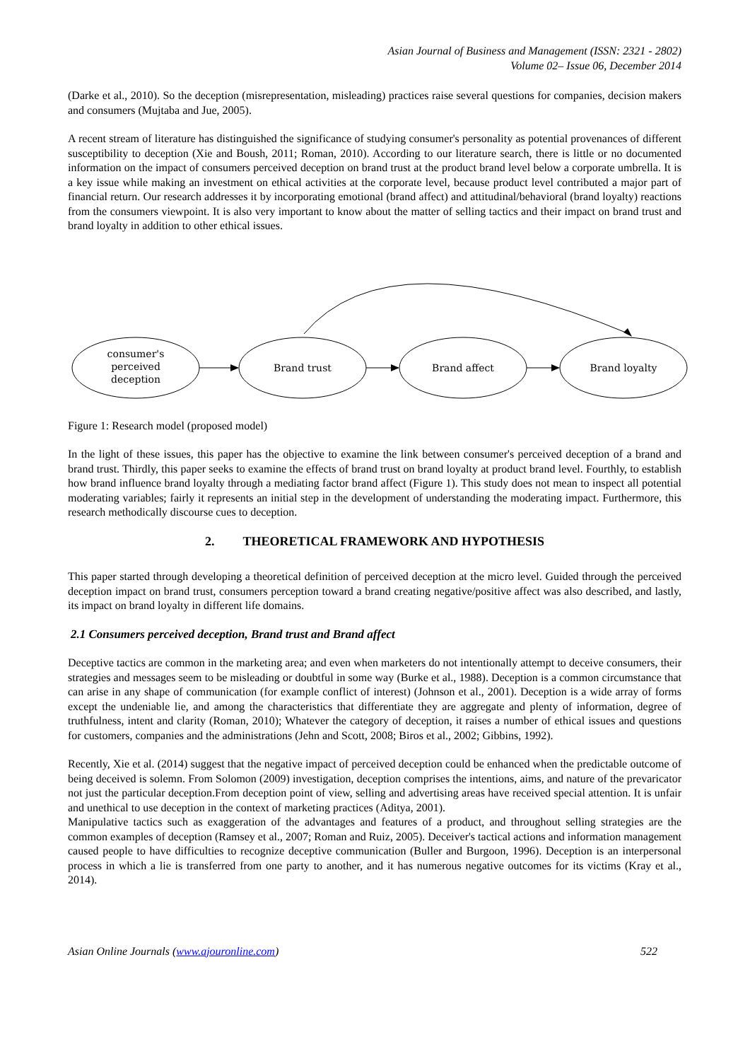Asian Journal of Business and Management (ISSN: 2321 - 2802)
Volume 02– Issue 06, December 2014
(Darke et al., 2010). So the deception (misrepresentation, misleading) practices raise several questions for companies, decision makers and consumers (Mujtaba and Jue, 2005).
A recent stream of literature has distinguished the significance of studying consumer's personality as potential provenances of different susceptibility to deception (Xie and Boush, 2011; Roman, 2010). According to our literature search, there is little or no documented information on the impact of consumers perceived deception on brand trust at the product brand level below a corporate umbrella. It is a key issue while making an investment on ethical activities at the corporate level, because product level contributed a major part of financial return. Our research addresses it by incorporating emotional (brand affect) and attitudinal/behavioral (brand loyalty) reactions from the consumers viewpoint. It is also very important to know about the matter of selling tactics and their impact on brand trust and brand loyalty in addition to other ethical issues.
consumer's
perceived
deception
Brand trust
Brand affect
Brand loyalty
Figure 1: Research model (proposed model)
In the light of these issues, this paper has the objective to examine the link between consumer's perceived deception of a brand and brand trust. Thirdly, this paper seeks to examine the effects of brand trust on brand loyalty at product brand level. Fourthly, to establish how brand influence brand loyalty through a mediating factor brand affect (Figure 1). This study does not mean to inspect all potential moderating variables; fairly it represents an initial step in the development of understanding the moderating impact. Furthermore, this research methodically discourse cues to deception.
2. THEORETICAL FRAMEWORK AND HYPOTHESIS
This paper started through developing a theoretical definition of perceived deception at the micro level. Guided through the perceived deception impact on brand trust, consumers perception toward a brand creating negative/positive affect was also described, and lastly, its impact on brand loyalty in different life domains.
2.1 Consumers perceived deception, Brand trust and Brand affect
Deceptive tactics are common in the marketing area; and even when marketers do not intentionally attempt to deceive consumers, their strategies and messages seem to be misleading or doubtful in some way (Burke et al., 1988). Deception is a common circumstance that can arise in any shape of communication (for example conflict of interest) (Johnson et al., 2001). Deception is a wide array of forms except the undeniable lie, and among the characteristics that differentiate they are aggregate and plenty of information, degree of truthfulness, intent and clarity (Roman, 2010); Whatever the category of deception, it raises a number of ethical issues and questions for customers, companies and the administrations (Jehn and Scott, 2008; Biros et al., 2002; Gibbins, 1992).
Recently, Xie et al. (2014) suggest that the negative impact of perceived deception could be enhanced when the predictable outcome of being deceived is solemn. From Solomon (2009) investigation, deception comprises the intentions, aims, and nature of the prevaricator not just the particular deception.From deception point of view, selling and advertising areas have received special attention. It is unfair and unethical to use deception in the context of marketing practices (Aditya, 2001).
Manipulative tactics such as exaggeration of the advantages and features of a product, and throughout selling strategies are the common examples of deception (Ramsey et al., 2007; Roman and Ruiz, 2005). Deceiver's tactical actions and information management caused people to have difficulties to recognize deceptive communication (Buller and Burgoon, 1996). Deception is an interpersonal process in which a lie is transferred from one party to another, and it has numerous negative outcomes for its victims (Kray et al., 2014).
Asian Online Journals (www.ajouronline.com) 522